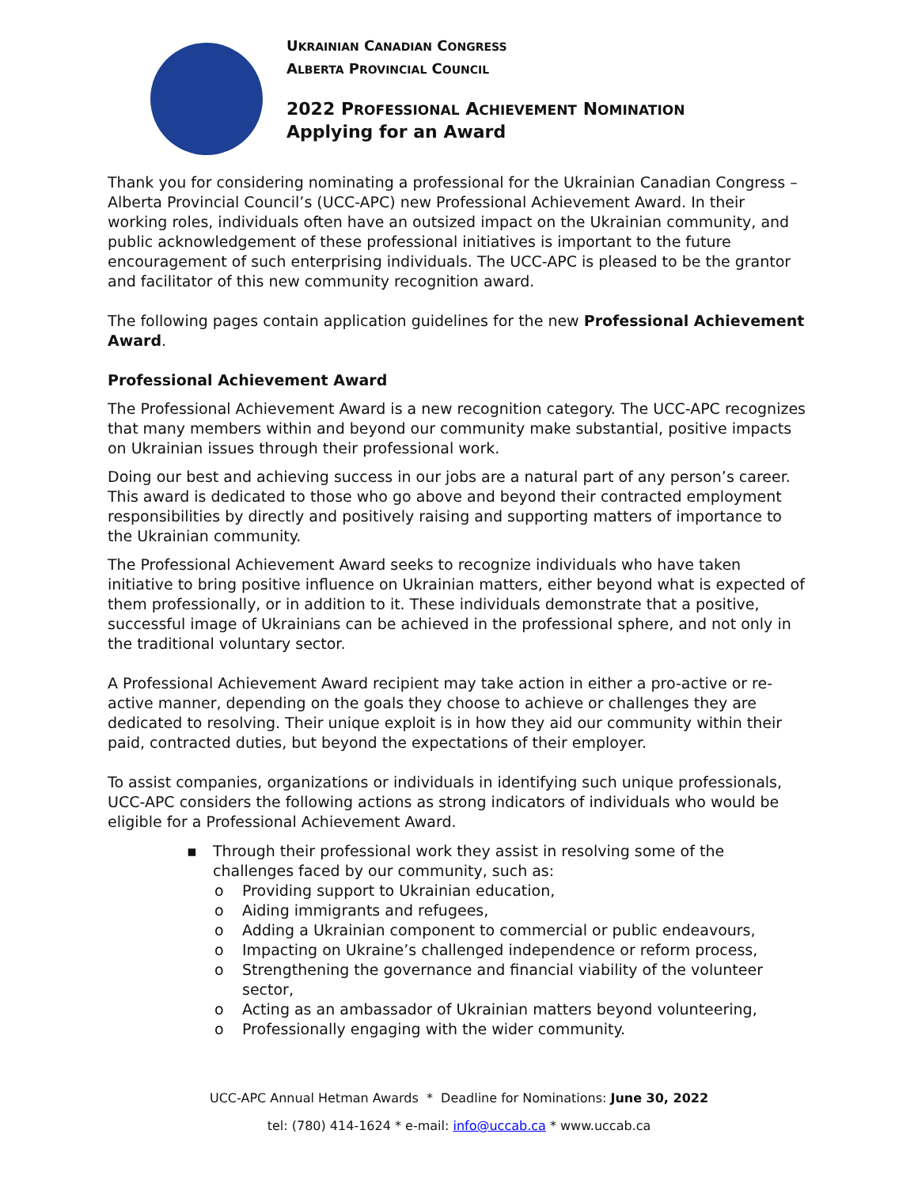UKRAINIAN CANADIAN CONGRESS
ALBERTA PROVINCIAL COUNCIL
2022 PROFESSIONAL ACHIEVEMENT NOMINATION
Applying for an Award
Thank you for considering nominating a professional for the Ukrainian Canadian Congress – Alberta Provincial Council’s (UCC-APC) new Professional Achievement Award. In their working roles, individuals often have an outsized impact on the Ukrainian community, and public acknowledgement of these professional initiatives is important to the future encouragement of such enterprising individuals. The UCC-APC is pleased to be the grantor and facilitator of this new community recognition award.
The following pages contain application guidelines for the new Professional Achievement Award.
Professional Achievement Award
The Professional Achievement Award is a new recognition category. The UCC-APC recognizes that many members within and beyond our community make substantial, positive impacts on Ukrainian issues through their professional work.
Doing our best and achieving success in our jobs are a natural part of any person’s career. This award is dedicated to those who go above and beyond their contracted employment responsibilities by directly and positively raising and supporting matters of importance to the Ukrainian community.
The Professional Achievement Award seeks to recognize individuals who have taken initiative to bring positive influence on Ukrainian matters, either beyond what is expected of them professionally, or in addition to it. These individuals demonstrate that a positive, successful image of Ukrainians can be achieved in the professional sphere, and not only in the traditional voluntary sector.
A Professional Achievement Award recipient may take action in either a pro-active or re-active manner, depending on the goals they choose to achieve or challenges they are dedicated to resolving. Their unique exploit is in how they aid our community within their paid, contracted duties, but beyond the expectations of their employer.
To assist companies, organizations or individuals in identifying such unique professionals, UCC-APC considers the following actions as strong indicators of individuals who would be eligible for a Professional Achievement Award.
▪ Through their professional work they assist in resolving some of the challenges faced by our community, such as:
o Providing support to Ukrainian education,
o Aiding immigrants and refugees,
o Adding a Ukrainian component to commercial or public endeavours,
o Impacting on Ukraine’s challenged independence or reform process,
o Strengthening the governance and financial viability of the volunteer sector,
o Acting as an ambassador of Ukrainian matters beyond volunteering,
o Professionally engaging with the wider community.
UCC-APC Annual Hetman Awards * Deadline for Nominations: June 30, 2022
tel: (780) 414-1624 * e-mail: info@uccab.ca * www.uccab.ca